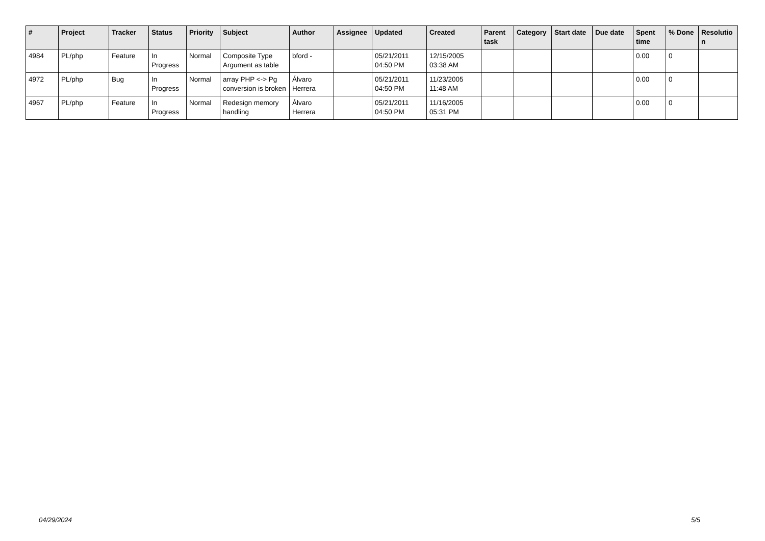| # | Project | Tracker | Status | Priority | Subject | Author | Assignee | Updated | Created | Parent task | Category | Start date | Due date | Spent time | % Done | Resolutio n |
| --- | --- | --- | --- | --- | --- | --- | --- | --- | --- | --- | --- | --- | --- | --- | --- | --- |
| 4984 | PL/php | Feature | In Progress | Normal | Composite Type Argument as table | bford - | | 05/21/2011 04:50 PM | 12/15/2005 03:38 AM | | | | | 0.00 | 0 | |
| 4972 | PL/php | Bug | In Progress | Normal | array PHP <-> Pg conversion is broken | Álvaro Herrera | | 05/21/2011 04:50 PM | 11/23/2005 11:48 AM | | | | | 0.00 | 0 | |
| 4967 | PL/php | Feature | In Progress | Normal | Redesign memory handling | Álvaro Herrera | | 05/21/2011 04:50 PM | 11/16/2005 05:31 PM | | | | | 0.00 | 0 | |
04/29/2024 5/5